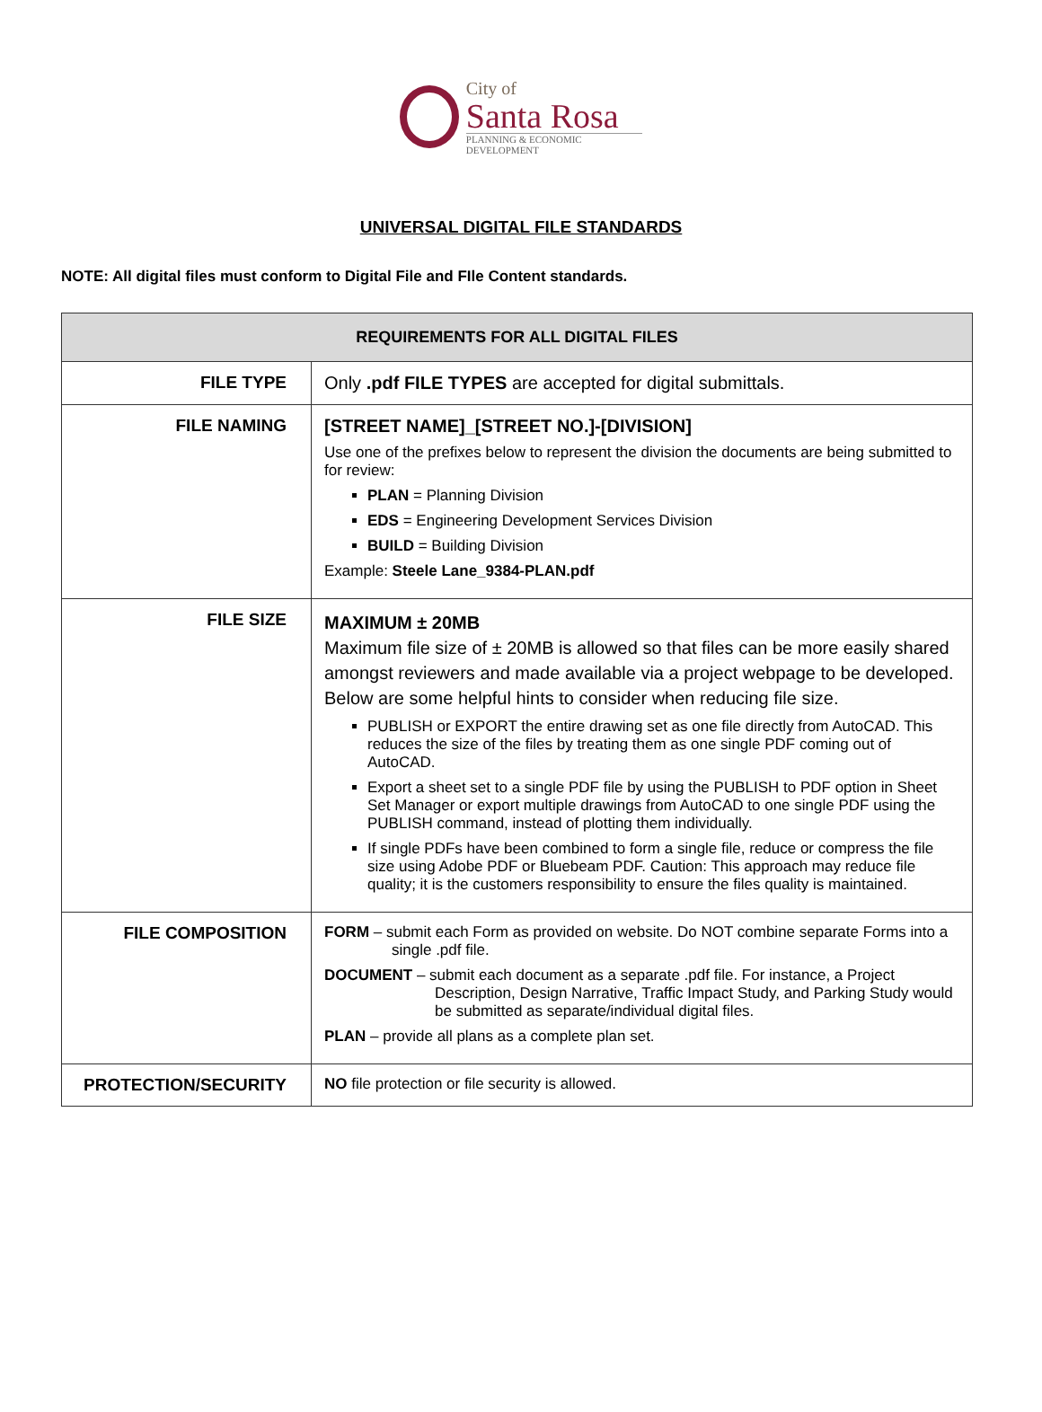City of
Santa Rosa
PLANNING & ECONOMIC DEVELOPMENT
UNIVERSAL DIGITAL FILE STANDARDS
NOTE: All digital files must conform to Digital File and FIle Content standards.
| REQUIREMENTS FOR ALL DIGITAL FILES | |
| --- | --- |
| FILE TYPE | Only .pdf FILE TYPES are accepted for digital submittals. |
| FILE NAMING | [STREET NAME]_[STREET NO.]-[DIVISION] Use one of the prefixes below to represent the division the documents are being submitted to for review: PLAN = Planning Division EDS = Engineering Development Services Division BUILD = Building Division Example: Steele Lane_9384-PLAN.pdf |
| FILE SIZE | MAXIMUM ± 20MB Maximum file size of ± 20MB is allowed so that files can be more easily shared amongst reviewers and made available via a project webpage to be developed. Below are some helpful hints to consider when reducing file size. PUBLISH or EXPORT the entire drawing set as one file directly from AutoCAD. This reduces the size of the files by treating them as one single PDF coming out of AutoCAD. Export a sheet set to a single PDF file by using the PUBLISH to PDF option in Sheet Set Manager or export multiple drawings from AutoCAD to one single PDF using the PUBLISH command, instead of plotting them individually. If single PDFs have been combined to form a single file, reduce or compress the file size using Adobe PDF or Bluebeam PDF. Caution: This approach may reduce file quality; it is the customers responsibility to ensure the files quality is maintained. |
| FILE COMPOSITION | FORM – submit each Form as provided on website. Do NOT combine separate Forms into a single .pdf file. DOCUMENT – submit each document as a separate .pdf file. For instance, a Project Description, Design Narrative, Traffic Impact Study, and Parking Study would be submitted as separate/individual digital files. PLAN – provide all plans as a complete plan set. |
| PROTECTION/SECURITY | NO file protection or file security is allowed. |